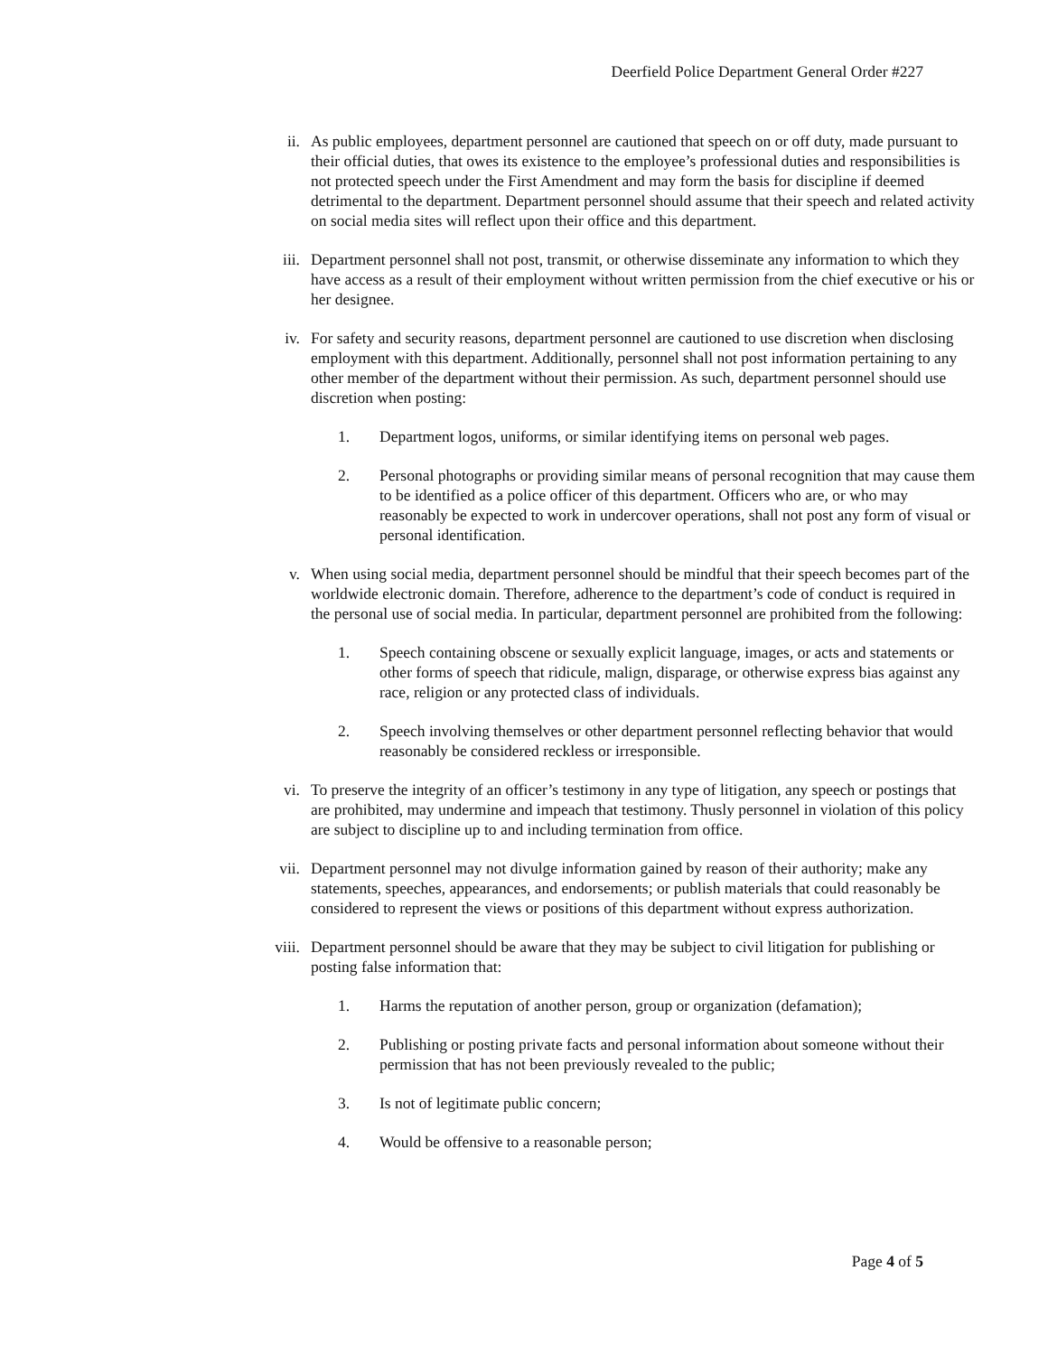Deerfield Police Department General Order #227
ii. As public employees, department personnel are cautioned that speech on or off duty, made pursuant to their official duties, that owes its existence to the employee’s professional duties and responsibilities is not protected speech under the First Amendment and may form the basis for discipline if deemed detrimental to the department. Department personnel should assume that their speech and related activity on social media sites will reflect upon their office and this department.
iii. Department personnel shall not post, transmit, or otherwise disseminate any information to which they have access as a result of their employment without written permission from the chief executive or his or her designee.
iv. For safety and security reasons, department personnel are cautioned to use discretion when disclosing employment with this department. Additionally, personnel shall not post information pertaining to any other member of the department without their permission. As such, department personnel should use discretion when posting:
1. Department logos, uniforms, or similar identifying items on personal web pages.
2. Personal photographs or providing similar means of personal recognition that may cause them to be identified as a police officer of this department. Officers who are, or who may reasonably be expected to work in undercover operations, shall not post any form of visual or personal identification.
v. When using social media, department personnel should be mindful that their speech becomes part of the worldwide electronic domain. Therefore, adherence to the department’s code of conduct is required in the personal use of social media. In particular, department personnel are prohibited from the following:
1. Speech containing obscene or sexually explicit language, images, or acts and statements or other forms of speech that ridicule, malign, disparage, or otherwise express bias against any race, religion or any protected class of individuals.
2. Speech involving themselves or other department personnel reflecting behavior that would reasonably be considered reckless or irresponsible.
vi. To preserve the integrity of an officer’s testimony in any type of litigation, any speech or postings that are prohibited, may undermine and impeach that testimony. Thusly personnel in violation of this policy are subject to discipline up to and including termination from office.
vii. Department personnel may not divulge information gained by reason of their authority; make any statements, speeches, appearances, and endorsements; or publish materials that could reasonably be considered to represent the views or positions of this department without express authorization.
viii.
Department personnel should be aware that they may be subject to civil litigation for publishing or posting false information that:
1. Harms the reputation of another person, group or organization (defamation);
2. Publishing or posting private facts and personal information about someone without their permission that has not been previously revealed to the public;
3. Is not of legitimate public concern;
4. Would be offensive to a reasonable person;
Page 4 of 5